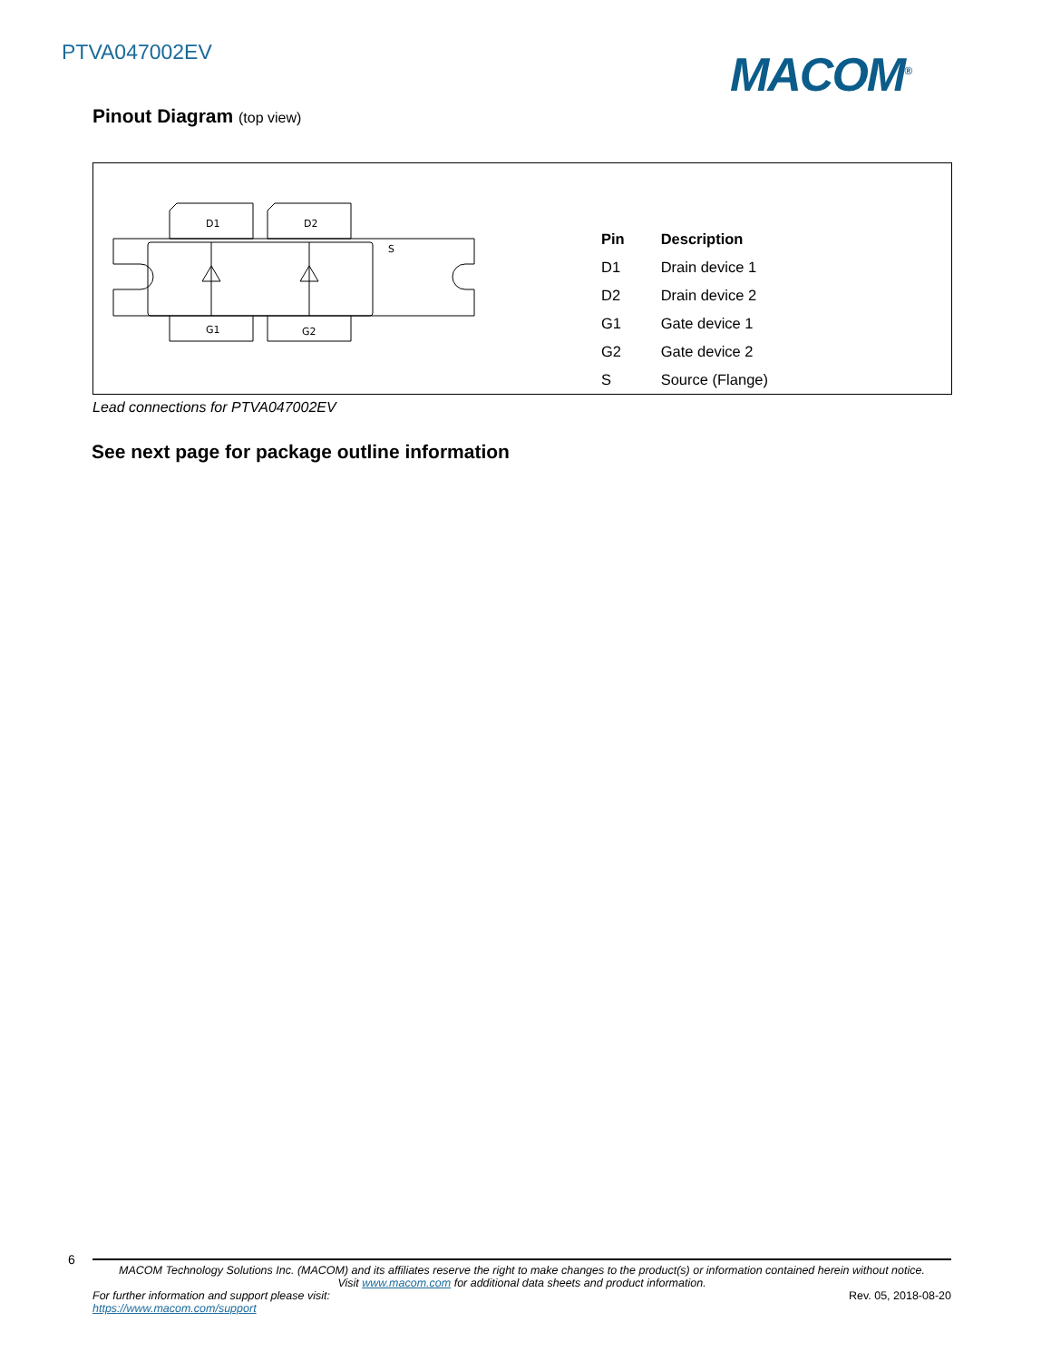PTVA047002EV MACOM<sup>®</sup>
Pinout Diagram (top view)
D1
D2
S
G1
G2
| Pin | Description |
| --- | --- |
| D1 | Drain device 1 |
| D2 | Drain device 2 |
| G1 | Gate device 1 |
| G2 | Gate device 2 |
| S | Source (Flange) |
Lead connections for PTVA047002EV
See next page for package outline information
6
MACOM Technology Solutions Inc. (MACOM) and its affiliates reserve the right to make changes to the product(s) or information contained herein without notice.
Visit www.macom.com for additional data sheets and product information.
For further information and support please visit:
https://www.macom.com/support
Rev. 05, 2018-08-20